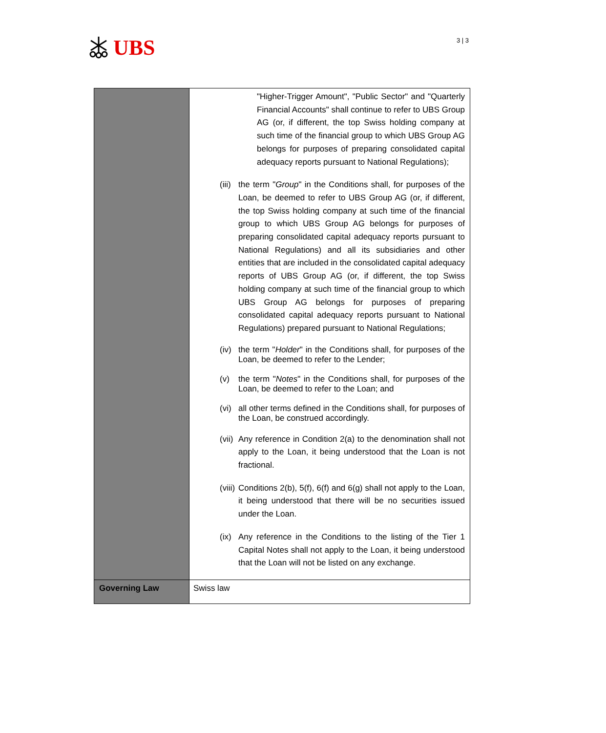UBS
3 | 3
| | "Higher-Trigger Amount", "Public Sector" and "Quarterly Financial Accounts" shall continue to refer to UBS Group AG (or, if different, the top Swiss holding company at such time of the financial group to which UBS Group AG belongs for purposes of preparing consolidated capital adequacy reports pursuant to National Regulations); (iii) the term " Group " in the Conditions shall, for purposes of the Loan, be deemed to refer to UBS Group AG (or, if different, the top Swiss holding company at such time of the financial group to which UBS Group AG belongs for purposes of preparing consolidated capital adequacy reports pursuant to National Regulations) and all its subsidiaries and other entities that are included in the consolidated capital adequacy reports of UBS Group AG (or, if different, the top Swiss holding company at such time of the financial group to which UBS Group AG belongs for purposes of preparing consolidated capital adequacy reports pursuant to National Regulations) prepared pursuant to National Regulations; (iv) the term " Holder " in the Conditions shall, for purposes of the Loan, be deemed to refer to the Lender; (v) the term " Notes " in the Conditions shall, for purposes of the Loan, be deemed to refer to the Loan; and (vi) all other terms defined in the Conditions shall, for purposes of the Loan, be construed accordingly. (vii) Any reference in Condition 2(a) to the denomination shall not apply to the Loan, it being understood that the Loan is not fractional. (viii) Conditions 2(b), 5(f), 6(f) and 6(g) shall not apply to the Loan, it being understood that there will be no securities issued under the Loan. (ix) Any reference in the Conditions to the listing of the Tier 1 Capital Notes shall not apply to the Loan, it being understood that the Loan will not be listed on any exchange. |
| Governing Law | Swiss law |